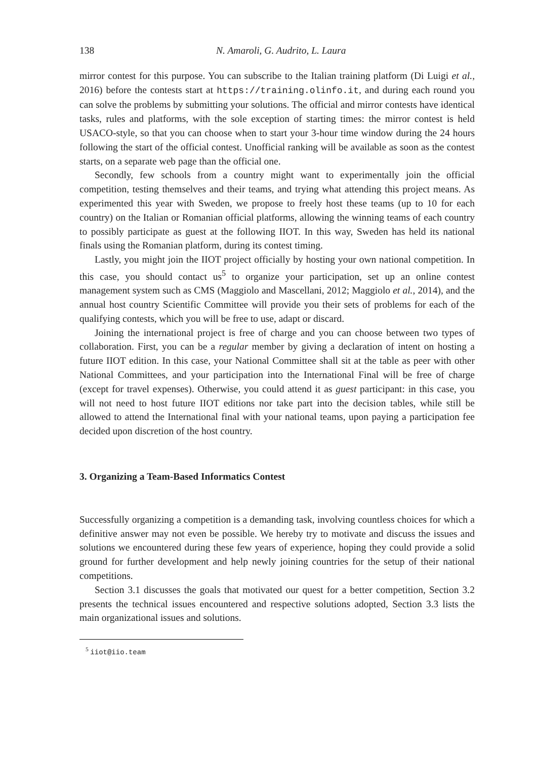138 N. Amaroli, G. Audrito, L. Laura
mirror contest for this purpose. You can subscribe to the Italian training platform (Di Luigi et al., 2016) before the contests start at https://training.olinfo.it, and during each round you can solve the problems by submitting your solutions. The official and mirror contests have identical tasks, rules and platforms, with the sole exception of starting times: the mirror contest is held USACO-style, so that you can choose when to start your 3-hour time window during the 24 hours following the start of the official contest. Unofficial ranking will be available as soon as the contest starts, on a separate web page than the official one.
Secondly, few schools from a country might want to experimentally join the official competition, testing themselves and their teams, and trying what attending this project means. As experimented this year with Sweden, we propose to freely host these teams (up to 10 for each country) on the Italian or Romanian official platforms, allowing the winning teams of each country to possibly participate as guest at the following IIOT. In this way, Sweden has held its national finals using the Romanian platform, during its contest timing.
Lastly, you might join the IIOT project officially by hosting your own national competition. In this case, you should contact us<sup>5</sup> to organize your participation, set up an online contest management system such as CMS (Maggiolo and Mascellani, 2012; Maggiolo et al., 2014), and the annual host country Scientific Committee will provide you their sets of problems for each of the qualifying contests, which you will be free to use, adapt or discard.
Joining the international project is free of charge and you can choose between two types of collaboration. First, you can be a regular member by giving a declaration of intent on hosting a future IIOT edition. In this case, your National Committee shall sit at the table as peer with other National Committees, and your participation into the International Final will be free of charge (except for travel expenses). Otherwise, you could attend it as guest participant: in this case, you will not need to host future IIOT editions nor take part into the decision tables, while still be allowed to attend the International final with your national teams, upon paying a participation fee decided upon discretion of the host country.
3. Organizing a Team-Based Informatics Contest
Successfully organizing a competition is a demanding task, involving countless choices for which a definitive answer may not even be possible. We hereby try to motivate and discuss the issues and solutions we encountered during these few years of experience, hoping they could provide a solid ground for further development and help newly joining countries for the setup of their national competitions.
Section 3.1 discusses the goals that motivated our quest for a better competition, Section 3.2 presents the technical issues encountered and respective solutions adopted, Section 3.3 lists the main organizational issues and solutions.
<sup>5</sup> iiot@iio.team